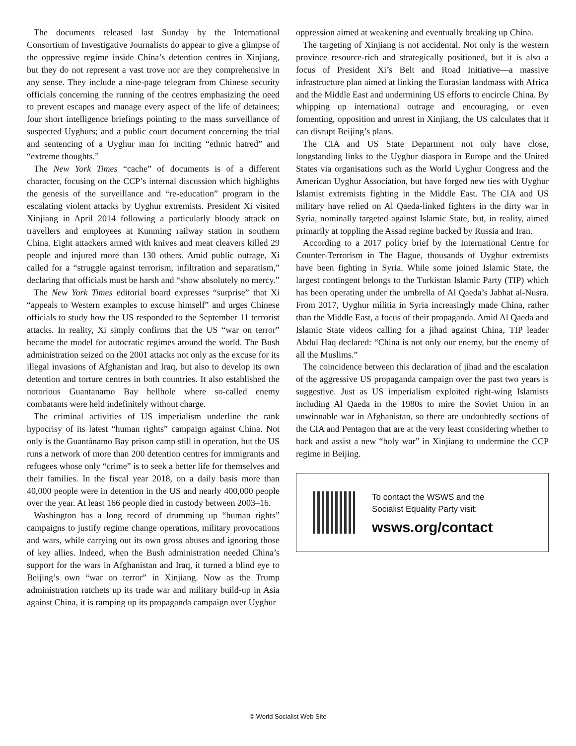The documents released last Sunday by the International Consortium of Investigative Journalists do appear to give a glimpse of the oppressive regime inside China’s detention centres in Xinjiang, but they do not represent a vast trove nor are they comprehensive in any sense. They include a nine-page telegram from Chinese security officials concerning the running of the centres emphasizing the need to prevent escapes and manage every aspect of the life of detainees; four short intelligence briefings pointing to the mass surveillance of suspected Uyghurs; and a public court document concerning the trial and sentencing of a Uyghur man for inciting “ethnic hatred” and “extreme thoughts.”
The New York Times “cache” of documents is of a different character, focusing on the CCP’s internal discussion which highlights the genesis of the surveillance and “re-education” program in the escalating violent attacks by Uyghur extremists. President Xi visited Xinjiang in April 2014 following a particularly bloody attack on travellers and employees at Kunming railway station in southern China. Eight attackers armed with knives and meat cleavers killed 29 people and injured more than 130 others. Amid public outrage, Xi called for a “struggle against terrorism, infiltration and separatism,” declaring that officials must be harsh and “show absolutely no mercy.”
The New York Times editorial board expresses “surprise” that Xi “appeals to Western examples to excuse himself” and urges Chinese officials to study how the US responded to the September 11 terrorist attacks. In reality, Xi simply confirms that the US “war on terror” became the model for autocratic regimes around the world. The Bush administration seized on the 2001 attacks not only as the excuse for its illegal invasions of Afghanistan and Iraq, but also to develop its own detention and torture centres in both countries. It also established the notorious Guantanamo Bay hellhole where so-called enemy combatants were held indefinitely without charge.
The criminal activities of US imperialism underline the rank hypocrisy of its latest “human rights” campaign against China. Not only is the Guantánamo Bay prison camp still in operation, but the US runs a network of more than 200 detention centres for immigrants and refugees whose only “crime” is to seek a better life for themselves and their families. In the fiscal year 2018, on a daily basis more than 40,000 people were in detention in the US and nearly 400,000 people over the year. At least 166 people died in custody between 2003–16.
Washington has a long record of drumming up “human rights” campaigns to justify regime change operations, military provocations and wars, while carrying out its own gross abuses and ignoring those of key allies. Indeed, when the Bush administration needed China’s support for the wars in Afghanistan and Iraq, it turned a blind eye to Beijing’s own “war on terror” in Xinjiang. Now as the Trump administration ratchets up its trade war and military build-up in Asia against China, it is ramping up its propaganda campaign over Uyghur
oppression aimed at weakening and eventually breaking up China.
The targeting of Xinjiang is not accidental. Not only is the western province resource-rich and strategically positioned, but it is also a focus of President Xi’s Belt and Road Initiative—a massive infrastructure plan aimed at linking the Eurasian landmass with Africa and the Middle East and undermining US efforts to encircle China. By whipping up international outrage and encouraging, or even fomenting, opposition and unrest in Xinjiang, the US calculates that it can disrupt Beijing’s plans.
The CIA and US State Department not only have close, longstanding links to the Uyghur diaspora in Europe and the United States via organisations such as the World Uyghur Congress and the American Uyghur Association, but have forged new ties with Uyghur Islamist extremists fighting in the Middle East. The CIA and US military have relied on Al Qaeda-linked fighters in the dirty war in Syria, nominally targeted against Islamic State, but, in reality, aimed primarily at toppling the Assad regime backed by Russia and Iran.
According to a 2017 policy brief by the International Centre for Counter-Terrorism in The Hague, thousands of Uyghur extremists have been fighting in Syria. While some joined Islamic State, the largest contingent belongs to the Turkistan Islamic Party (TIP) which has been operating under the umbrella of Al Qaeda’s Jabhat al-Nusra. From 2017, Uyghur militia in Syria increasingly made China, rather than the Middle East, a focus of their propaganda. Amid Al Qaeda and Islamic State videos calling for a jihad against China, TIP leader Abdul Haq declared: “China is not only our enemy, but the enemy of all the Muslims.”
The coincidence between this declaration of jihad and the escalation of the aggressive US propaganda campaign over the past two years is suggestive. Just as US imperialism exploited right-wing Islamists including Al Qaeda in the 1980s to mire the Soviet Union in an unwinnable war in Afghanistan, so there are undoubtedly sections of the CIA and Pentagon that are at the very least considering whether to back and assist a new “holy war” in Xinjiang to undermine the CCP regime in Beijing.
To contact the WSWS and the
Socialist Equality Party visit:
wsws.org/contact
© World Socialist Web Site